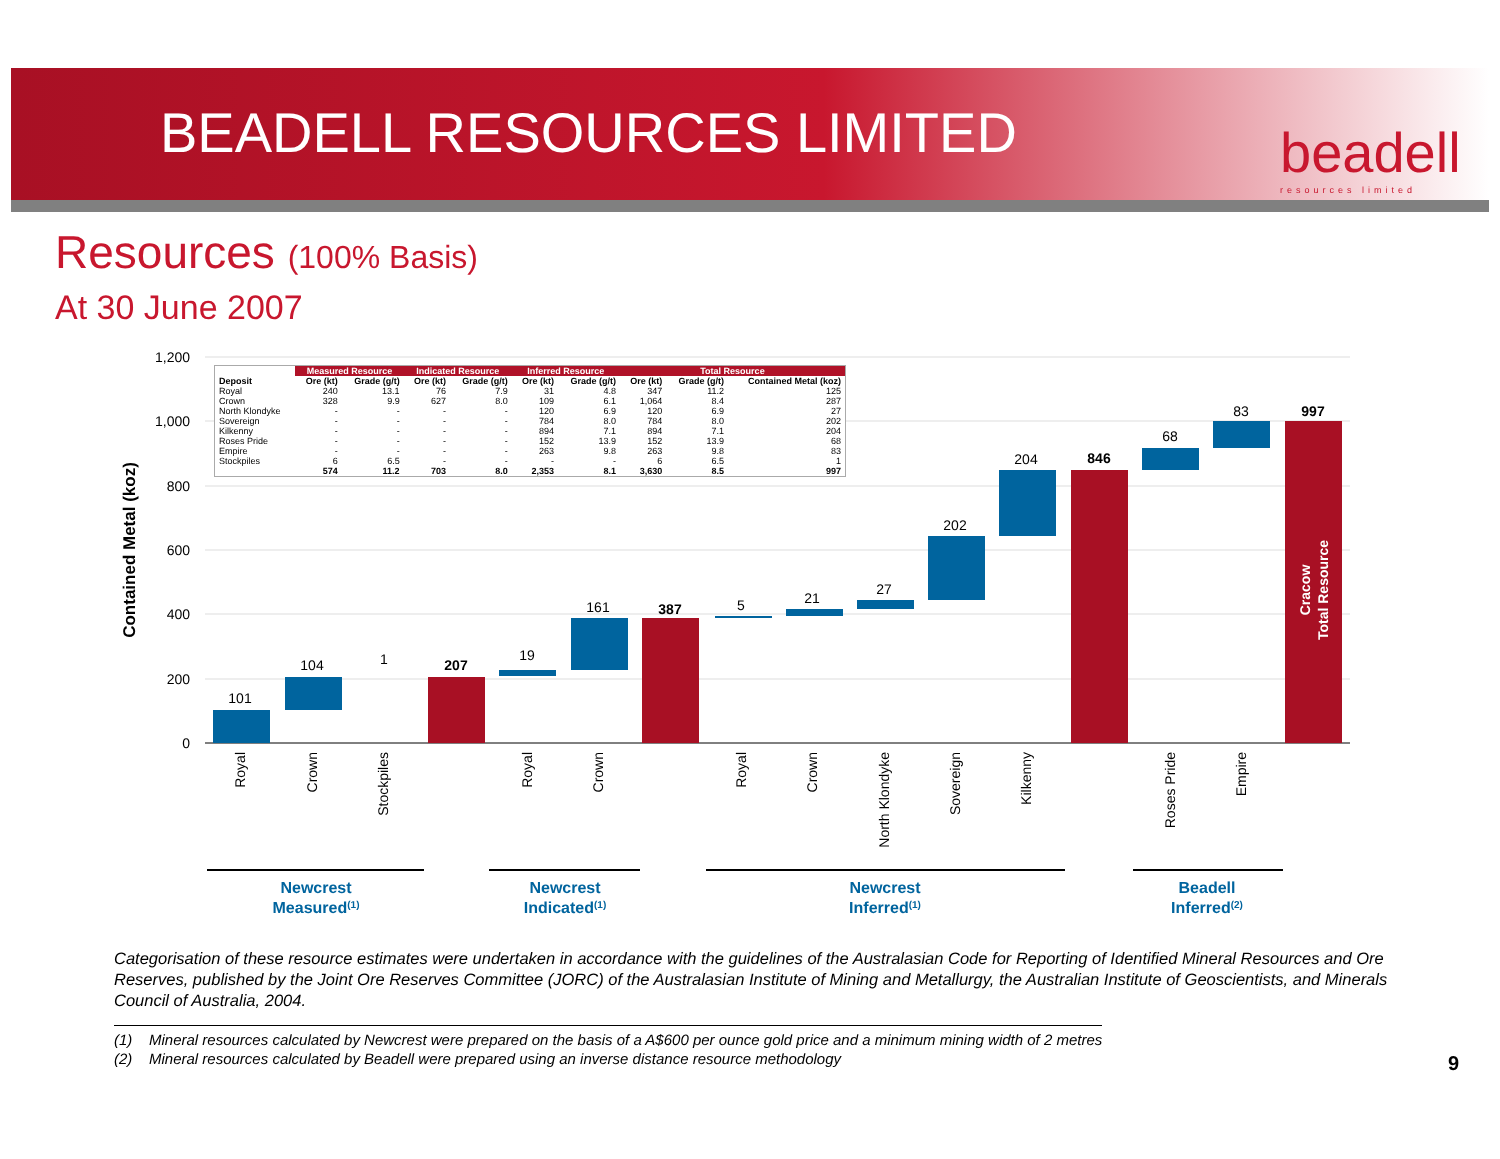BEADELL RESOURCES LIMITED
beadell
resources limited
Resources (100% Basis)
At 30 June 2007
1,200
1,000
800
600
400
200
0
Contained Metal (koz)
101
104
1
207
19
161
387
5
21
27
202
204
846
68
83
997
Cracow
Total Resource
Royal
Crown
Stockpiles
Royal
Crown
Royal
Crown
North Klondyke
Sovereign
Kilkenny
Roses Pride
Empire
Newcrest
Measured(1)
Newcrest
Indicated(1)
Newcrest
Inferred(1)
Beadell
Inferred(2)
| | Measured Resource | | Indicated Resource | | Inferred Resource | | Total Resource | | |
| --- | --- | --- | --- | --- | --- | --- | --- | --- | --- |
| Deposit | Ore (kt) | Grade (g/t) | Ore (kt) | Grade (g/t) | Ore (kt) | Grade (g/t) | Ore (kt) | Grade (g/t) | Contained Metal (koz) |
| Royal | 240 | 13.1 | 76 | 7.9 | 31 | 4.8 | 347 | 11.2 | 125 |
| Crown | 328 | 9.9 | 627 | 8.0 | 109 | 6.1 | 1,064 | 8.4 | 287 |
| North Klondyke | - | - | - | - | 120 | 6.9 | 120 | 6.9 | 27 |
| Sovereign | - | - | - | - | 784 | 8.0 | 784 | 8.0 | 202 |
| Kilkenny | - | - | - | - | 894 | 7.1 | 894 | 7.1 | 204 |
| Roses Pride | - | - | - | - | 152 | 13.9 | 152 | 13.9 | 68 |
| Empire | - | - | - | - | 263 | 9.8 | 263 | 9.8 | 83 |
| Stockpiles | 6 | 6.5 | - | - | - | - | 6 | 6.5 | 1 |
| | 574 | 11.2 | 703 | 8.0 | 2,353 | 8.1 | 3,630 | 8.5 | 997 |
Categorisation of these resource estimates were undertaken in accordance with the guidelines of the Australasian Code for Reporting of Identified Mineral Resources and Ore Reserves, published by the Joint Ore Reserves Committee (JORC) of the Australasian Institute of Mining and Metallurgy, the Australian Institute of Geoscientists, and Minerals Council of Australia, 2004.
(1) Mineral resources calculated by Newcrest were prepared on the basis of a A$600 per ounce gold price and a minimum mining width of 2 metres
(2) Mineral resources calculated by Beadell were prepared using an inverse distance resource methodology
9